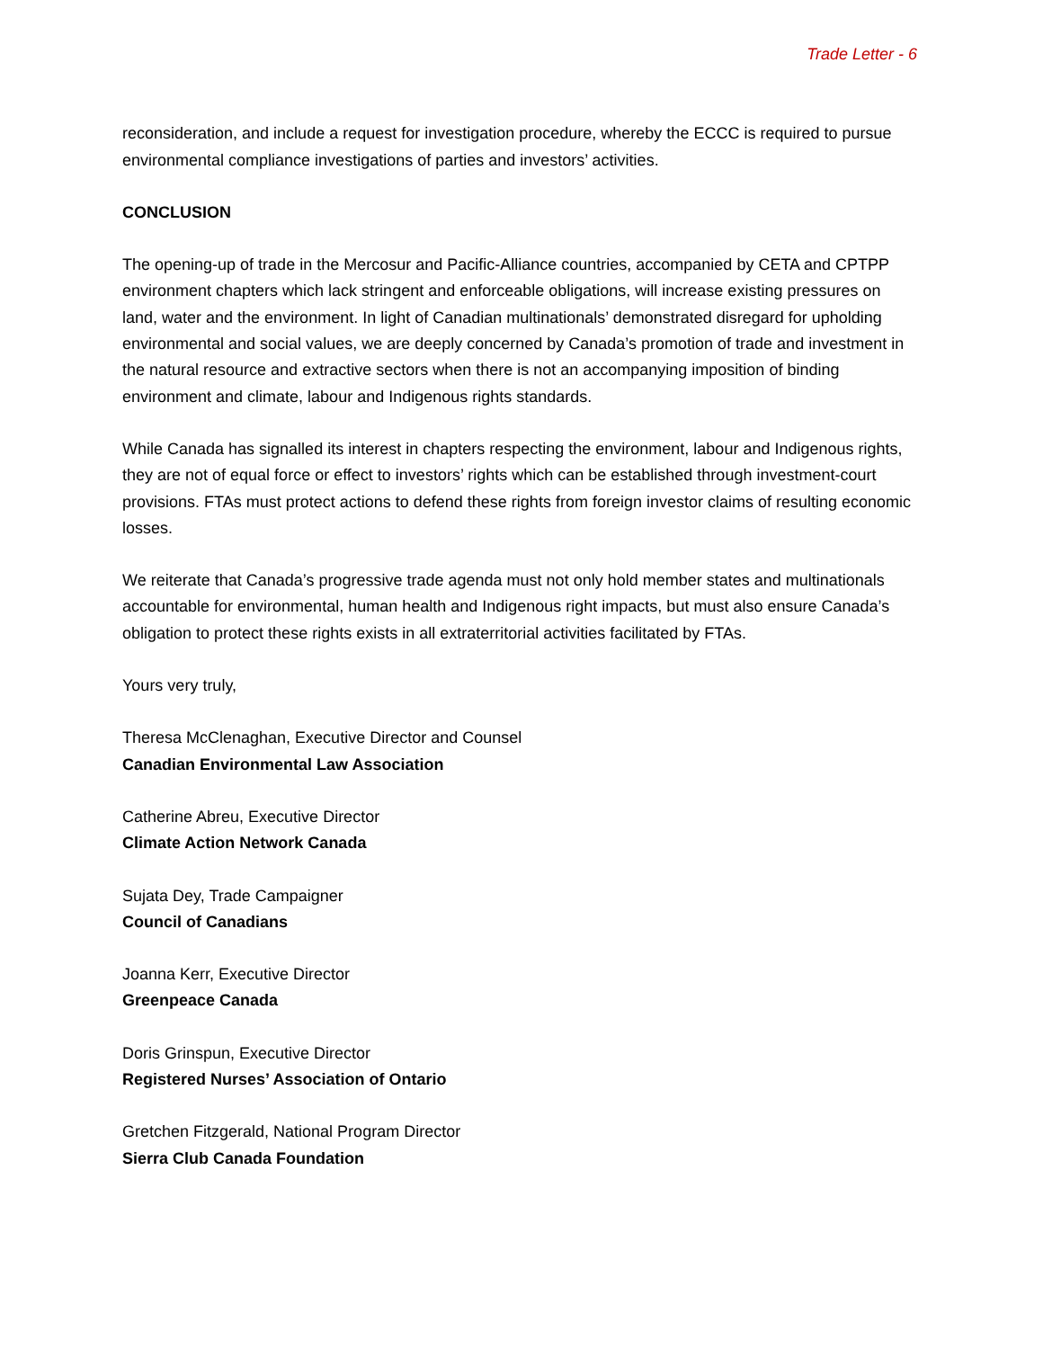Trade Letter - 6
reconsideration, and include a request for investigation procedure, whereby the ECCC is required to pursue environmental compliance investigations of parties and investors’ activities.
CONCLUSION
The opening-up of trade in the Mercosur and Pacific-Alliance countries, accompanied by CETA and CPTPP environment chapters which lack stringent and enforceable obligations, will increase existing pressures on land, water and the environment. In light of Canadian multinationals’ demonstrated disregard for upholding environmental and social values, we are deeply concerned by Canada’s promotion of trade and investment in the natural resource and extractive sectors when there is not an accompanying imposition of binding environment and climate, labour and Indigenous rights standards.
While Canada has signalled its interest in chapters respecting the environment, labour and Indigenous rights, they are not of equal force or effect to investors’ rights which can be established through investment-court provisions. FTAs must protect actions to defend these rights from foreign investor claims of resulting economic losses.
We reiterate that Canada’s progressive trade agenda must not only hold member states and multinationals accountable for environmental, human health and Indigenous right impacts, but must also ensure Canada’s obligation to protect these rights exists in all extraterritorial activities facilitated by FTAs.
Yours very truly,
Theresa McClenaghan, Executive Director and Counsel
Canadian Environmental Law Association
Catherine Abreu, Executive Director
Climate Action Network Canada
Sujata Dey, Trade Campaigner
Council of Canadians
Joanna Kerr, Executive Director
Greenpeace Canada
Doris Grinspun, Executive Director
Registered Nurses’ Association of Ontario
Gretchen Fitzgerald, National Program Director
Sierra Club Canada Foundation